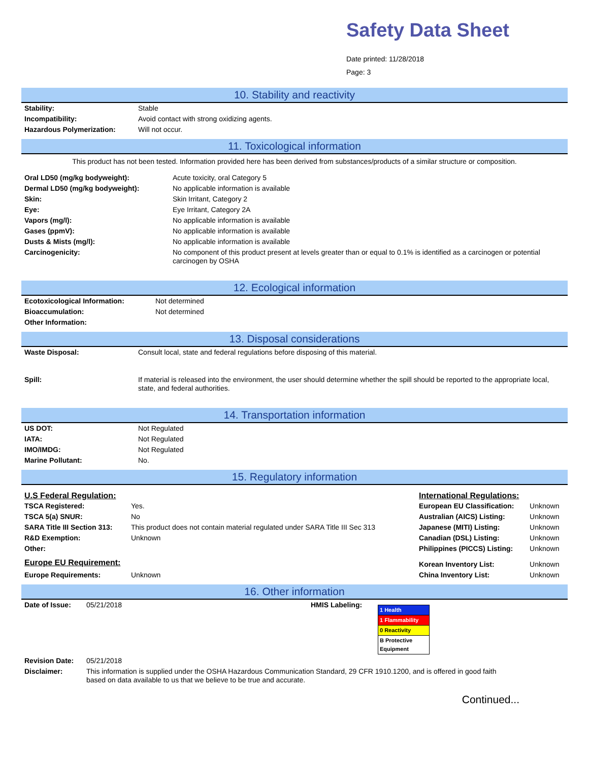Safety Data Sheet
Date printed: 11/28/2018
Page: 3
10. Stability and reactivity
| Stability: | Stable |
| Incompatibility: | Avoid contact with strong oxidizing agents. |
| Hazardous Polymerization: | Will not occur. |
11. Toxicological information
This product has not been tested. Information provided here has been derived from substances/products of a similar structure or composition.
| Oral LD50 (mg/kg bodyweight): | Acute toxicity, oral Category 5 |
| Dermal LD50 (mg/kg bodyweight): | No applicable information is available |
| Skin: | Skin Irritant, Category 2 |
| Eye: | Eye Irritant, Category 2A |
| Vapors (mg/l): | No applicable information is available |
| Gases (ppmV): | No applicable information is available |
| Dusts & Mists (mg/l): | No applicable information is available |
| Carcinogenicity: | No component of this product present at levels greater than or equal to 0.1% is identified as a carcinogen or potential carcinogen by OSHA |
12. Ecological information
| Ecotoxicological Information: | Not determined |
| Bioaccumulation: | Not determined |
| Other Information: | |
13. Disposal considerations
| Waste Disposal: | Consult local, state and federal regulations before disposing of this material. |
| Spill: | If material is released into the environment, the user should determine whether the spill should be reported to the appropriate local, state, and federal authorities. |
14. Transportation information
| US DOT: | Not Regulated |
| IATA: | Not Regulated |
| IMO/IMDG: | Not Regulated |
| Marine Pollutant: | No. |
15. Regulatory information
| U.S Federal Regulation: | | International Regulations: | |
| TSCA Registered: | Yes. | European EU Classification: | Unknown |
| TSCA 5(a) SNUR: | No | Australian (AICS) Listing: | Unknown |
| SARA Title III Section 313: | This product does not contain material regulated under SARA Title III Sec 313 | Japanese (MITI) Listing: | Unknown |
| R&D Exemption: | Unknown | Canadian (DSL) Listing: | Unknown |
| Other: | | Philippines (PICCS) Listing: | Unknown |
| Europe EU Requirement: | | Korean Inventory List: | Unknown |
| Europe Requirements: | Unknown | China Inventory List: | Unknown |
16. Other information
| Date of Issue: | 05/21/2018 | HMIS Labeling: | / 1 Health / / 1 Flammability / / 0 Reactivity / / B Protective Equipment / |
| Revision Date: | 05/21/2018 | | |
| Disclaimer: | This information is supplied under the OSHA Hazardous Communication Standard, 29 CFR 1910.1200, and is offered in good faith based on data available to us that we believe to be true and accurate. | | |
Continued...